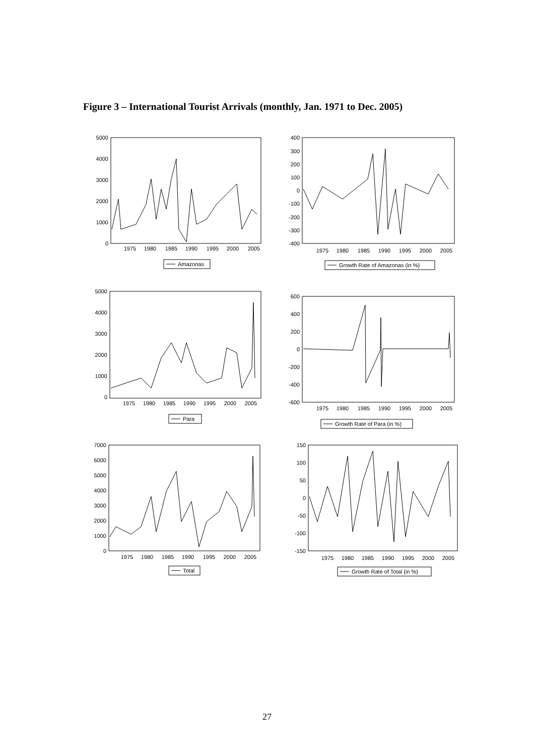Figure 3 – International Tourist Arrivals (monthly, Jan. 1971 to Dec. 2005)
5000
4000
3000
2000
1000
0
1975
1980
1985
1990
1995
2000
2005
Amazonas
400
300
200
100
0
-100
-200
-300
-400
1975
1980
1985
1990
1995
2000
2005
Growth Rate of Amazonas (in %)
5000
4000
3000
2000
1000
0
1975
1980
1985
1990
1995
2000
2005
Para
600
400
200
0
-200
-400
-600
1975
1980
1985
1990
1995
2000
2005
Growth Rate of Para (in %)
7000
6000
5000
4000
3000
2000
1000
0
1975
1980
1985
1990
1995
2000
2005
Total
150
100
50
0
-50
-100
-150
1975
1980
1985
1990
1995
2000
2005
Growth Rate of Total (in %)
27